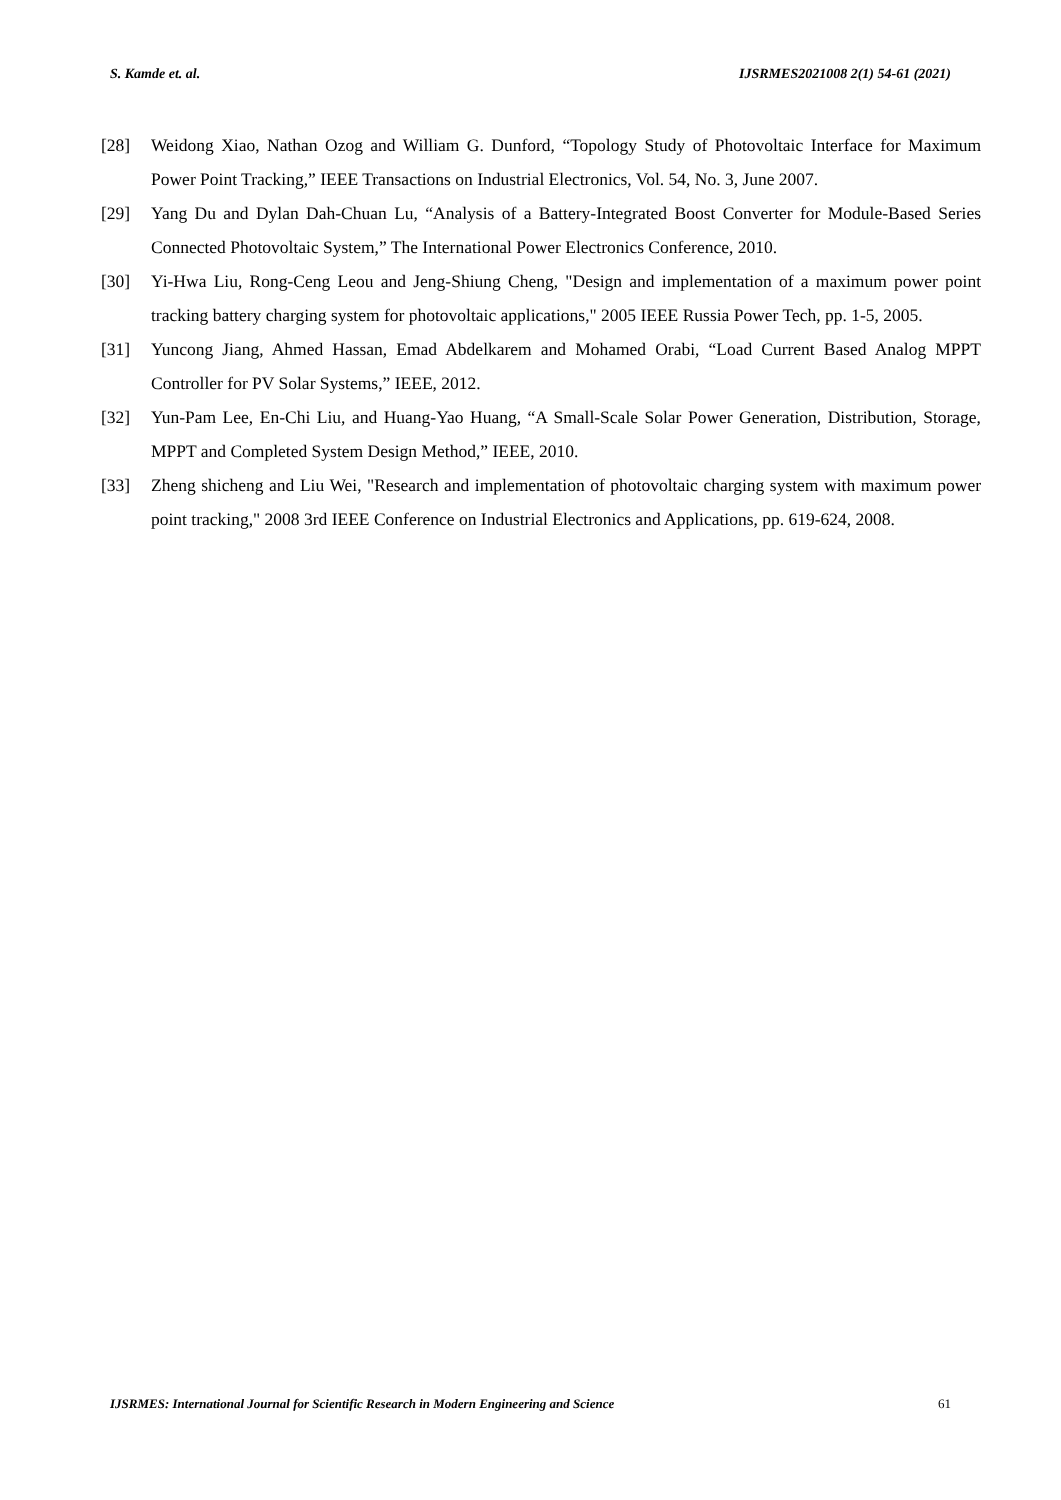S. Kamde et. al. IJSRMES2021008 2(1) 54-61 (2021)
[28] Weidong Xiao, Nathan Ozog and William G. Dunford, “Topology Study of Photovoltaic Interface for Maximum Power Point Tracking,” IEEE Transactions on Industrial Electronics, Vol. 54, No. 3, June 2007.
[29] Yang Du and Dylan Dah-Chuan Lu, “Analysis of a Battery-Integrated Boost Converter for Module-Based Series Connected Photovoltaic System,” The International Power Electronics Conference, 2010.
[30] Yi-Hwa Liu, Rong-Ceng Leou and Jeng-Shiung Cheng, "Design and implementation of a maximum power point tracking battery charging system for photovoltaic applications," 2005 IEEE Russia Power Tech, pp. 1-5, 2005.
[31] Yuncong Jiang, Ahmed Hassan, Emad Abdelkarem and Mohamed Orabi, “Load Current Based Analog MPPT Controller for PV Solar Systems,” IEEE, 2012.
[32] Yun-Pam Lee, En-Chi Liu, and Huang-Yao Huang, “A Small-Scale Solar Power Generation, Distribution, Storage, MPPT and Completed System Design Method,” IEEE, 2010.
[33] Zheng shicheng and Liu Wei, "Research and implementation of photovoltaic charging system with maximum power point tracking," 2008 3rd IEEE Conference on Industrial Electronics and Applications, pp. 619-624, 2008.
IJSRMES: International Journal for Scientific Research in Modern Engineering and Science 61